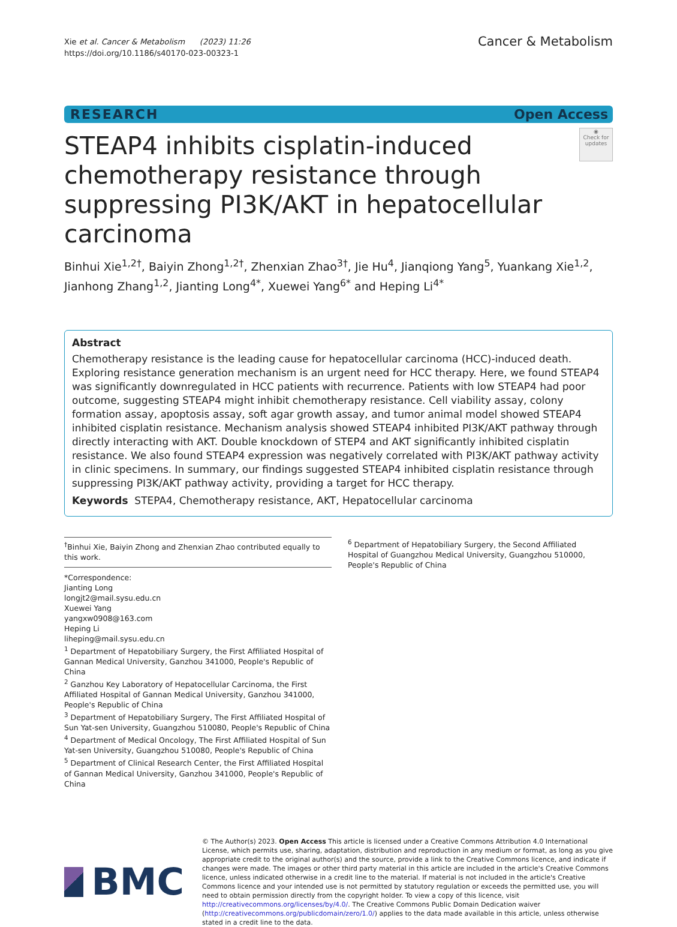Xie et al. Cancer & Metabolism (2023) 11:26
https://doi.org/10.1186/s40170-023-00323-1
Cancer & Metabolism
RESEARCH Open Access
◉
Check for updates
STEAP4 inhibits cisplatin-induced chemotherapy resistance through suppressing PI3K/AKT in hepatocellular carcinoma
Binhui Xie<sup>1,2†</sup>, Baiyin Zhong<sup>1,2†</sup>, Zhenxian Zhao<sup>3†</sup>, Jie Hu<sup>4</sup>, Jianqiong Yang<sup>5</sup>, Yuankang Xie<sup>1,2</sup>, Jianhong Zhang<sup>1,2</sup>, Jianting Long<sup>4*</sup>, Xuewei Yang<sup>6*</sup> and Heping Li<sup>4*</sup>
Abstract
Chemotherapy resistance is the leading cause for hepatocellular carcinoma (HCC)-induced death. Exploring resistance generation mechanism is an urgent need for HCC therapy. Here, we found STEAP4 was significantly downregulated in HCC patients with recurrence. Patients with low STEAP4 had poor outcome, suggesting STEAP4 might inhibit chemotherapy resistance. Cell viability assay, colony formation assay, apoptosis assay, soft agar growth assay, and tumor animal model showed STEAP4 inhibited cisplatin resistance. Mechanism analysis showed STEAP4 inhibited PI3K/AKT pathway through directly interacting with AKT. Double knockdown of STEP4 and AKT significantly inhibited cisplatin resistance. We also found STEAP4 expression was negatively correlated with PI3K/AKT pathway activity in clinic specimens. In summary, our findings suggested STEAP4 inhibited cisplatin resistance through suppressing PI3K/AKT pathway activity, providing a target for HCC therapy.
Keywords STEPA4, Chemotherapy resistance, AKT, Hepatocellular carcinoma
<sup>†</sup> Binhui Xie, Baiyin Zhong and Zhenxian Zhao contributed equally to this work.
*Correspondence:
Jianting Long
longjt2@mail.sysu.edu.cn
Xuewei Yang
yangxw0908@163.com
Heping Li
liheping@mail.sysu.edu.cn
<sup>1</sup> Department of Hepatobiliary Surgery, the First Affiliated Hospital of Gannan Medical University, Ganzhou 341000, People's Republic of China
<sup>2</sup> Ganzhou Key Laboratory of Hepatocellular Carcinoma, the First Affiliated Hospital of Gannan Medical University, Ganzhou 341000, People's Republic of China
<sup>3</sup> Department of Hepatobiliary Surgery, The First Affiliated Hospital of Sun Yat-sen University, Guangzhou 510080, People's Republic of China
<sup>4</sup> Department of Medical Oncology, The First Affiliated Hospital of Sun Yat-sen University, Guangzhou 510080, People's Republic of China
<sup>5</sup> Department of Clinical Research Center, the First Affiliated Hospital of Gannan Medical University, Ganzhou 341000, People's Republic of China
<sup>6</sup> Department of Hepatobiliary Surgery, the Second Affiliated Hospital of Guangzhou Medical University, Guangzhou 510000, People's Republic of China
BMC
© The Author(s) 2023. Open Access This article is licensed under a Creative Commons Attribution 4.0 International License, which permits use, sharing, adaptation, distribution and reproduction in any medium or format, as long as you give appropriate credit to the original author(s) and the source, provide a link to the Creative Commons licence, and indicate if changes were made. The images or other third party material in this article are included in the article's Creative Commons licence, unless indicated otherwise in a credit line to the material. If material is not included in the article's Creative Commons licence and your intended use is not permitted by statutory regulation or exceeds the permitted use, you will need to obtain permission directly from the copyright holder. To view a copy of this licence, visit http://creativecommons.org/licenses/by/4.0/. The Creative Commons Public Domain Dedication waiver (http://creativecommons.org/publicdomain/zero/1.0/) applies to the data made available in this article, unless otherwise stated in a credit line to the data.